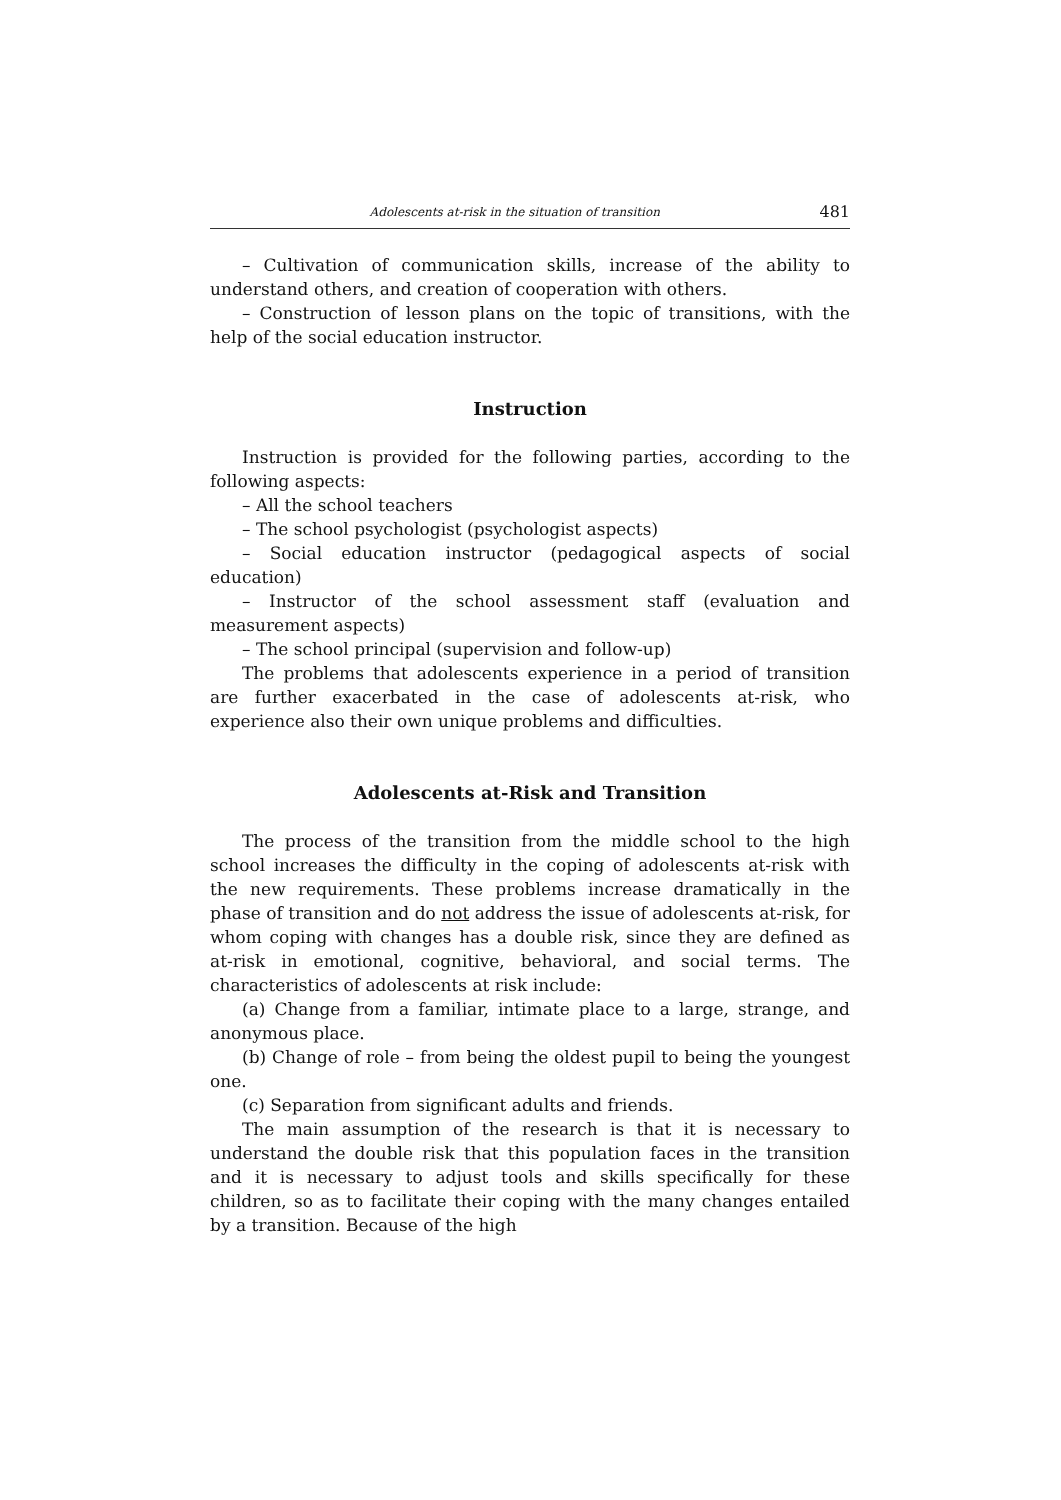Adolescents at-risk in the situation of transition 481
– Cultivation of communication skills, increase of the ability to understand others, and creation of cooperation with others.
– Construction of lesson plans on the topic of transitions, with the help of the social education instructor.
Instruction
Instruction is provided for the following parties, according to the following aspects:
– All the school teachers
– The school psychologist (psychologist aspects)
– Social education instructor (pedagogical aspects of social education)
– Instructor of the school assessment staff (evaluation and measurement aspects)
– The school principal (supervision and follow-up)
The problems that adolescents experience in a period of transition are further exacerbated in the case of adolescents at-risk, who experience also their own unique problems and difficulties.
Adolescents at-Risk and Transition
The process of the transition from the middle school to the high school increases the difficulty in the coping of adolescents at-risk with the new requirements. These problems increase dramatically in the phase of transition and do not address the issue of adolescents at-risk, for whom coping with changes has a double risk, since they are defined as at-risk in emotional, cognitive, behavioral, and social terms. The characteristics of adolescents at risk include:
(a) Change from a familiar, intimate place to a large, strange, and anonymous place.
(b) Change of role – from being the oldest pupil to being the youngest one.
(c) Separation from significant adults and friends.
The main assumption of the research is that it is necessary to understand the double risk that this population faces in the transition and it is necessary to adjust tools and skills specifically for these children, so as to facilitate their coping with the many changes entailed by a transition. Because of the high